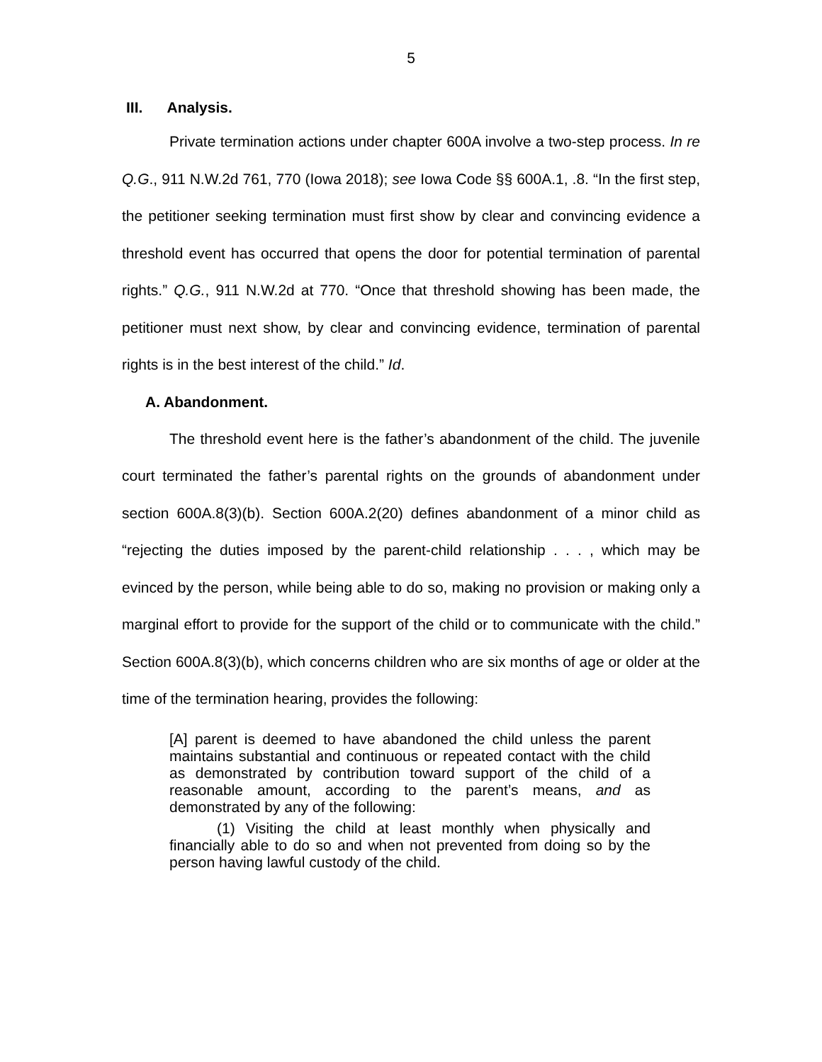5
III. Analysis.
Private termination actions under chapter 600A involve a two-step process. In re Q.G., 911 N.W.2d 761, 770 (Iowa 2018); see Iowa Code §§ 600A.1, .8. “In the first step, the petitioner seeking termination must first show by clear and convincing evidence a threshold event has occurred that opens the door for potential termination of parental rights.” Q.G., 911 N.W.2d at 770. “Once that threshold showing has been made, the petitioner must next show, by clear and convincing evidence, termination of parental rights is in the best interest of the child.” Id.
A. Abandonment.
The threshold event here is the father’s abandonment of the child. The juvenile court terminated the father’s parental rights on the grounds of abandonment under section 600A.8(3)(b). Section 600A.2(20) defines abandonment of a minor child as “rejecting the duties imposed by the parent-child relationship . . . , which may be evinced by the person, while being able to do so, making no provision or making only a marginal effort to provide for the support of the child or to communicate with the child.” Section 600A.8(3)(b), which concerns children who are six months of age or older at the time of the termination hearing, provides the following:
[A] parent is deemed to have abandoned the child unless the parent maintains substantial and continuous or repeated contact with the child as demonstrated by contribution toward support of the child of a reasonable amount, according to the parent’s means, and as demonstrated by any of the following:
(1) Visiting the child at least monthly when physically and financially able to do so and when not prevented from doing so by the person having lawful custody of the child.